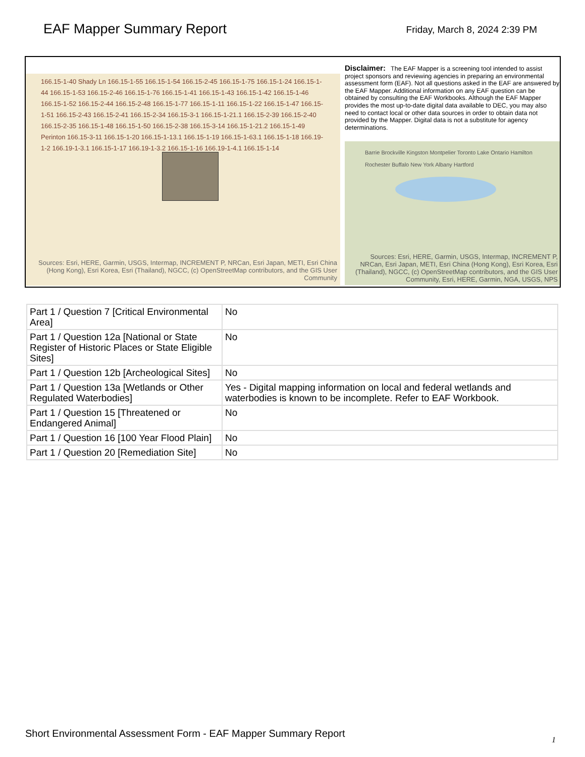EAF Mapper Summary Report
Friday, March 8, 2024 2:39 PM
166.15-1-40 Shady Ln 166.15-1-55 166.15-1-54 166.15-2-45 166.15-1-75 166.15-1-24 166.15-1-44 166.15-1-53 166.15-2-46 166.15-1-76 166.15-1-41 166.15-1-43 166.15-1-42 166.15-1-46 166.15-1-52 166.15-2-44 166.15-2-48 166.15-1-77 166.15-1-11 166.15-1-22 166.15-1-47 166.15-1-51 166.15-2-43 166.15-2-41 166.15-2-34 166.15-3-1 166.15-1-21.1 166.15-2-39 166.15-2-40 166.15-2-35 166.15-1-48 166.15-1-50 166.15-2-38 166.15-3-14 166.15-1-21.2 166.15-1-49 Perinton 166.15-3-11 166.15-1-20 166.15-1-13.1 166.15-1-19 166.15-1-63.1 166.15-1-18 166.19-1-2 166.19-1-3.1 166.15-1-17 166.19-1-3.2 166.15-1-16 166.19-1-4.1 166.15-1-14
Sources: Esri, HERE, Garmin, USGS, Intermap, INCREMENT P, NRCan, Esri Japan, METI, Esri China (Hong Kong), Esri Korea, Esri (Thailand), NGCC, (c) OpenStreetMap contributors, and the GIS User Community
Disclaimer: The EAF Mapper is a screening tool intended to assist project sponsors and reviewing agencies in preparing an environmental assessment form (EAF). Not all questions asked in the EAF are answered by the EAF Mapper. Additional information on any EAF question can be obtained by consulting the EAF Workbooks. Although the EAF Mapper provides the most up-to-date digital data available to DEC, you may also need to contact local or other data sources in order to obtain data not provided by the Mapper. Digital data is not a substitute for agency determinations.
Barrie Brockville Kingston Montpelier Toronto Lake Ontario Hamilton Rochester Buffalo New York Albany Hartford
Sources: Esri, HERE, Garmin, USGS, Intermap, INCREMENT P, NRCan, Esri Japan, METI, Esri China (Hong Kong), Esri Korea, Esri (Thailand), NGCC, (c) OpenStreetMap contributors, and the GIS User Community, Esri, HERE, Garmin, NGA, USGS, NPS
| Part 1 / Question 7 [Critical Environmental Area] | No |
| Part 1 / Question 12a [National or State Register of Historic Places or State Eligible Sites] | No |
| Part 1 / Question 12b [Archeological Sites] | No |
| Part 1 / Question 13a [Wetlands or Other Regulated Waterbodies] | Yes - Digital mapping information on local and federal wetlands and waterbodies is known to be incomplete. Refer to EAF Workbook. |
| Part 1 / Question 15 [Threatened or Endangered Animal] | No |
| Part 1 / Question 16 [100 Year Flood Plain] | No |
| Part 1 / Question 20 [Remediation Site] | No |
Short Environmental Assessment Form - EAF Mapper Summary Report
1